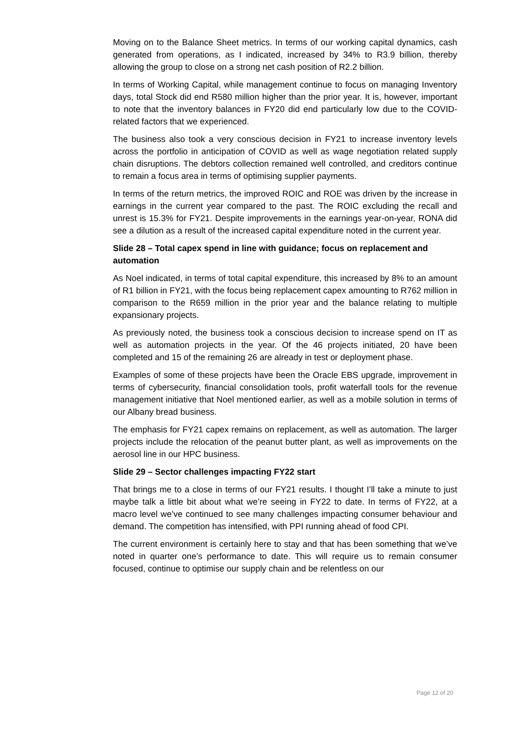Moving on to the Balance Sheet metrics. In terms of our working capital dynamics, cash generated from operations, as I indicated, increased by 34% to R3.9 billion, thereby allowing the group to close on a strong net cash position of R2.2 billion.
In terms of Working Capital, while management continue to focus on managing Inventory days, total Stock did end R580 million higher than the prior year. It is, however, important to note that the inventory balances in FY20 did end particularly low due to the COVID-related factors that we experienced.
The business also took a very conscious decision in FY21 to increase inventory levels across the portfolio in anticipation of COVID as well as wage negotiation related supply chain disruptions. The debtors collection remained well controlled, and creditors continue to remain a focus area in terms of optimising supplier payments.
In terms of the return metrics, the improved ROIC and ROE was driven by the increase in earnings in the current year compared to the past. The ROIC excluding the recall and unrest is 15.3% for FY21. Despite improvements in the earnings year-on-year, RONA did see a dilution as a result of the increased capital expenditure noted in the current year.
Slide 28 – Total capex spend in line with guidance; focus on replacement and automation
As Noel indicated, in terms of total capital expenditure, this increased by 8% to an amount of R1 billion in FY21, with the focus being replacement capex amounting to R762 million in comparison to the R659 million in the prior year and the balance relating to multiple expansionary projects.
As previously noted, the business took a conscious decision to increase spend on IT as well as automation projects in the year. Of the 46 projects initiated, 20 have been completed and 15 of the remaining 26 are already in test or deployment phase.
Examples of some of these projects have been the Oracle EBS upgrade, improvement in terms of cybersecurity, financial consolidation tools, profit waterfall tools for the revenue management initiative that Noel mentioned earlier, as well as a mobile solution in terms of our Albany bread business.
The emphasis for FY21 capex remains on replacement, as well as automation. The larger projects include the relocation of the peanut butter plant, as well as improvements on the aerosol line in our HPC business.
Slide 29 – Sector challenges impacting FY22 start
That brings me to a close in terms of our FY21 results. I thought I’ll take a minute to just maybe talk a little bit about what we’re seeing in FY22 to date. In terms of FY22, at a macro level we’ve continued to see many challenges impacting consumer behaviour and demand. The competition has intensified, with PPI running ahead of food CPI.
The current environment is certainly here to stay and that has been something that we’ve noted in quarter one’s performance to date. This will require us to remain consumer focused, continue to optimise our supply chain and be relentless on our
Page 12 of 20